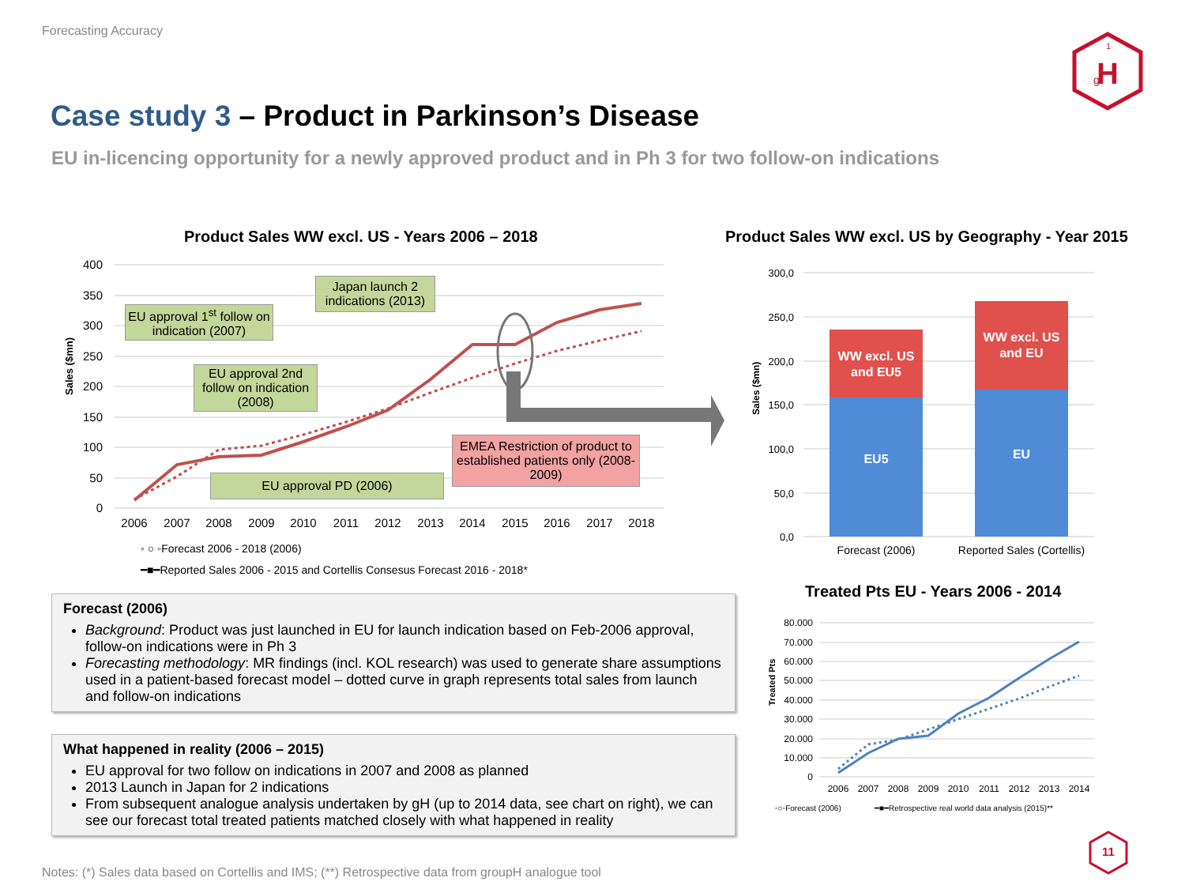Forecasting Accuracy
H
g
1
Case study 3 – Product in Parkinson’s Disease
EU in-licencing opportunity for a newly approved product and in Ph 3 for two follow-on indications
Product Sales WW excl. US - Years 2006 – 2018
400
350
300
250
200
150
100
50
0
Sales ($mn)
2006
2007
2008
2009
2010
2011
2012
2013
2014
2015
2016
2017
2018
◦ ○ ◦Forecast 2006 - 2018 (2006)
━■━Reported Sales 2006 - 2015 and Cortellis Consesus Forecast 2016 - 2018*
EU approval 1<sup>st</sup> follow on indication (2007)
Japan launch 2 indications (2013)
EU approval 2nd follow on indication (2008)
EU approval PD (2006)
EMEA Restriction of product to established patients only (2008-2009)
Product Sales WW excl. US by Geography - Year 2015
300,0
250,0
200,0
150,0
100,0
50,0
0,0
Sales ($mn)
WW excl. US
and EU5
EU5
WW excl. US
and EU
EU
Forecast (2006)
Reported Sales (Cortellis)
Treated Pts EU - Years 2006 - 2014
80.000
70.000
60.000
50.000
40.000
30.000
20.000
10.000
0
Treated Pts
2006
2007
2008
2009
2010
2011
2012
2013
2014
◦○◦Forecast (2006)
━■━Retrospective real world data analysis (2015)**
Forecast (2006)
Background: Product was just launched in EU for launch indication based on Feb-2006 approval, follow-on indications were in Ph 3
Forecasting methodology: MR findings (incl. KOL research) was used to generate share assumptions used in a patient-based forecast model – dotted curve in graph represents total sales from launch and follow-on indications
What happened in reality (2006 – 2015)
EU approval for two follow on indications in 2007 and 2008 as planned
2013 Launch in Japan for 2 indications
From subsequent analogue analysis undertaken by gH (up to 2014 data, see chart on right), we can see our forecast total treated patients matched closely with what happened in reality
Notes: (*) Sales data based on Cortellis and IMS; (**) Retrospective data from groupH analogue tool
11